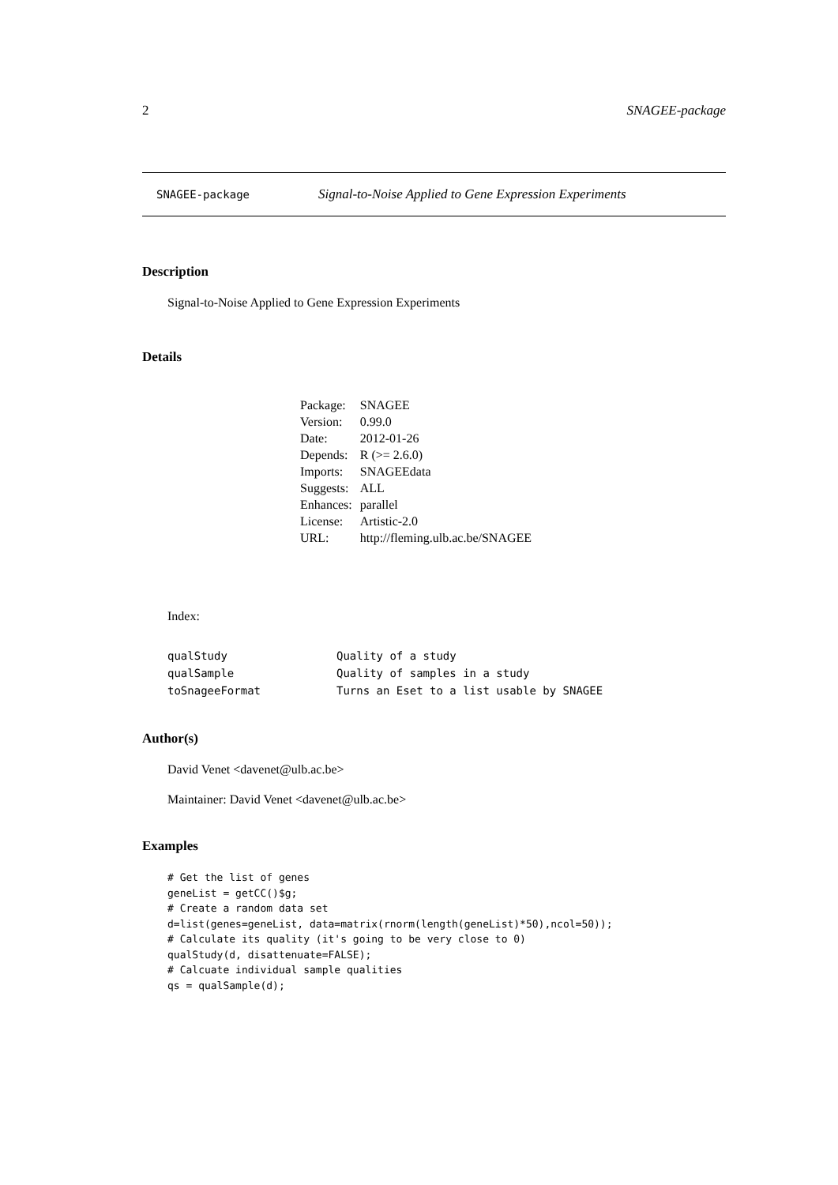2 SNAGEE-package
SNAGEE-package Signal-to-Noise Applied to Gene Expression Experiments
Description
Signal-to-Noise Applied to Gene Expression Experiments
Details
| Package: | SNAGEE |
| Version: | 0.99.0 |
| Date: | 2012-01-26 |
| Depends: | R (>= 2.6.0) |
| Imports: | SNAGEEdata |
| Suggests: | ALL |
| Enhances: | parallel |
| License: | Artistic-2.0 |
| URL: | http://fleming.ulb.ac.be/SNAGEE |
Index:
| qualStudy | Quality of a study |
| qualSample | Quality of samples in a study |
| toSnageeFormat | Turns an Eset to a list usable by SNAGEE |
Author(s)
David Venet <davenet@ulb.ac.be>
Maintainer: David Venet <davenet@ulb.ac.be>
Examples
# Get the list of genes
geneList = getCC()$g;
# Create a random data set
d=list(genes=geneList, data=matrix(rnorm(length(geneList)*50),ncol=50));
# Calculate its quality (it's going to be very close to 0)
qualStudy(d, disattenuate=FALSE);
# Calcuate individual sample qualities
qs = qualSample(d);